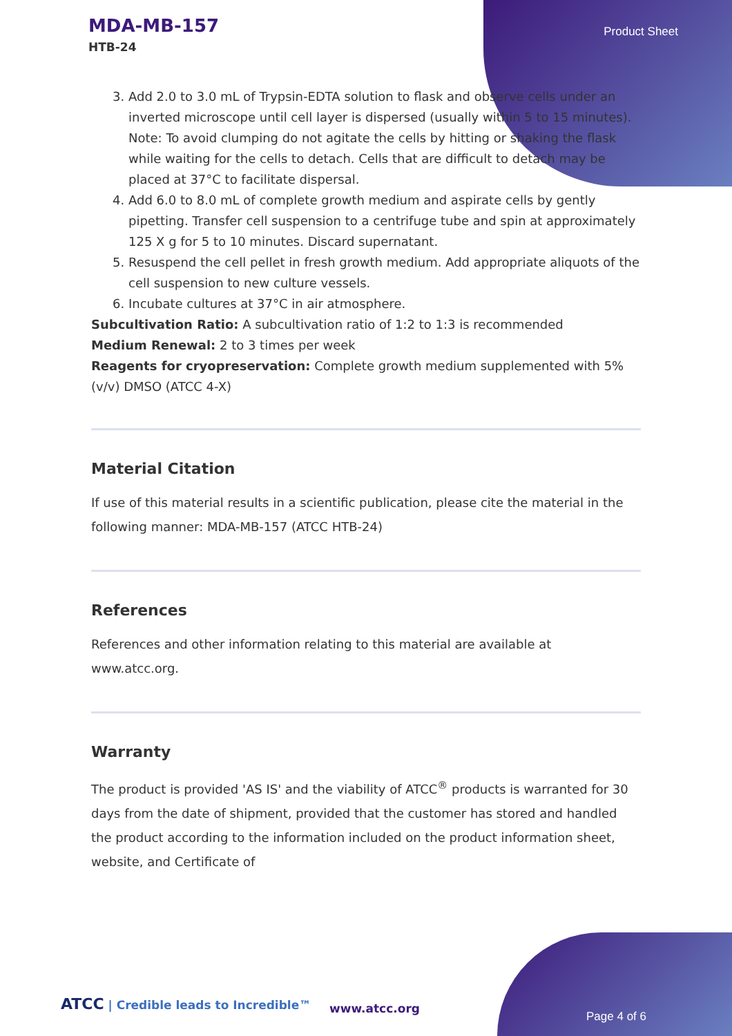MDA-MB-157
HTB-24
Product Sheet
3. Add 2.0 to 3.0 mL of Trypsin-EDTA solution to flask and observe cells under an inverted microscope until cell layer is dispersed (usually within 5 to 15 minutes).
Note: To avoid clumping do not agitate the cells by hitting or shaking the flask while waiting for the cells to detach. Cells that are difficult to detach may be placed at 37°C to facilitate dispersal.
4. Add 6.0 to 8.0 mL of complete growth medium and aspirate cells by gently pipetting. Transfer cell suspension to a centrifuge tube and spin at approximately 125 X g for 5 to 10 minutes. Discard supernatant.
5. Resuspend the cell pellet in fresh growth medium. Add appropriate aliquots of the cell suspension to new culture vessels.
6. Incubate cultures at 37°C in air atmosphere.
Subcultivation Ratio: A subcultivation ratio of 1:2 to 1:3 is recommended
Medium Renewal: 2 to 3 times per week
Reagents for cryopreservation: Complete growth medium supplemented with 5% (v/v) DMSO (ATCC 4-X)
Material Citation
If use of this material results in a scientific publication, please cite the material in the following manner: MDA-MB-157 (ATCC HTB-24)
References
References and other information relating to this material are available at www.atcc.org.
Warranty
The product is provided 'AS IS' and the viability of ATCC<sup>®</sup> products is warranted for 30 days from the date of shipment, provided that the customer has stored and handled the product according to the information included on the product information sheet, website, and Certificate of
ATCC | Credible leads to Incredible™
www.atcc.org
Page 4 of 6